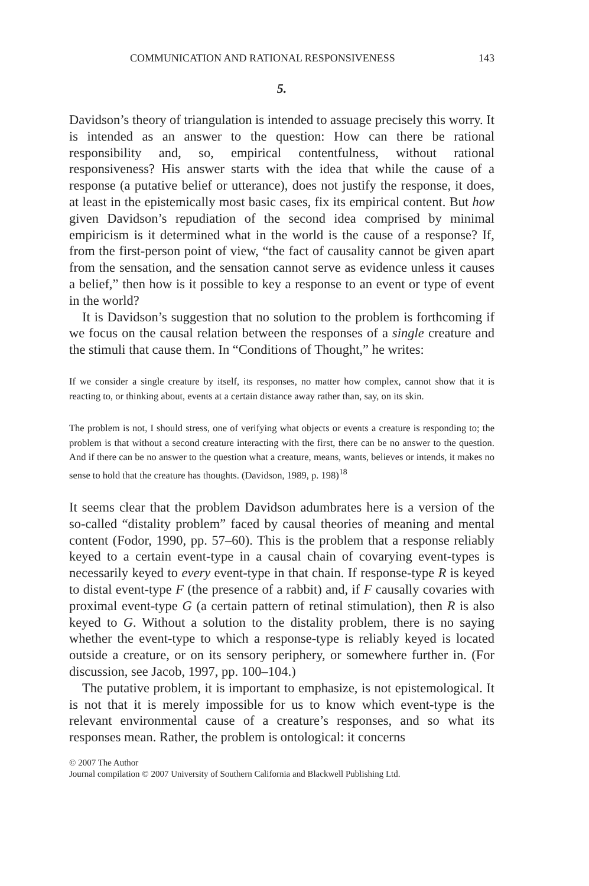COMMUNICATION AND RATIONAL RESPONSIVENESS 143
5.
Davidson’s theory of triangulation is intended to assuage precisely this worry. It is intended as an answer to the question: How can there be rational responsibility and, so, empirical contentfulness, without rational responsiveness? His answer starts with the idea that while the cause of a response (a putative belief or utterance), does not justify the response, it does, at least in the epistemically most basic cases, fix its empirical content. But how given Davidson’s repudiation of the second idea comprised by minimal empiricism is it determined what in the world is the cause of a response? If, from the first-person point of view, “the fact of causality cannot be given apart from the sensation, and the sensation cannot serve as evidence unless it causes a belief,” then how is it possible to key a response to an event or type of event in the world?
It is Davidson’s suggestion that no solution to the problem is forthcoming if we focus on the causal relation between the responses of a single creature and the stimuli that cause them. In “Conditions of Thought,” he writes:
If we consider a single creature by itself, its responses, no matter how complex, cannot show that it is reacting to, or thinking about, events at a certain distance away rather than, say, on its skin.
The problem is not, I should stress, one of verifying what objects or events a creature is responding to; the problem is that without a second creature interacting with the first, there can be no answer to the question. And if there can be no answer to the question what a creature, means, wants, believes or intends, it makes no sense to hold that the creature has thoughts. (Davidson, 1989, p. 198)<sup>18</sup>
It seems clear that the problem Davidson adumbrates here is a version of the so-called “distality problem” faced by causal theories of meaning and mental content (Fodor, 1990, pp. 57–60). This is the problem that a response reliably keyed to a certain event-type in a causal chain of covarying event-types is necessarily keyed to every event-type in that chain. If response-type R is keyed to distal event-type F (the presence of a rabbit) and, if F causally covaries with proximal event-type G (a certain pattern of retinal stimulation), then R is also keyed to G. Without a solution to the distality problem, there is no saying whether the event-type to which a response-type is reliably keyed is located outside a creature, or on its sensory periphery, or somewhere further in. (For discussion, see Jacob, 1997, pp. 100–104.)
The putative problem, it is important to emphasize, is not epistemological. It is not that it is merely impossible for us to know which event-type is the relevant environmental cause of a creature’s responses, and so what its responses mean. Rather, the problem is ontological: it concerns
© 2007 The Author
Journal compilation © 2007 University of Southern California and Blackwell Publishing Ltd.